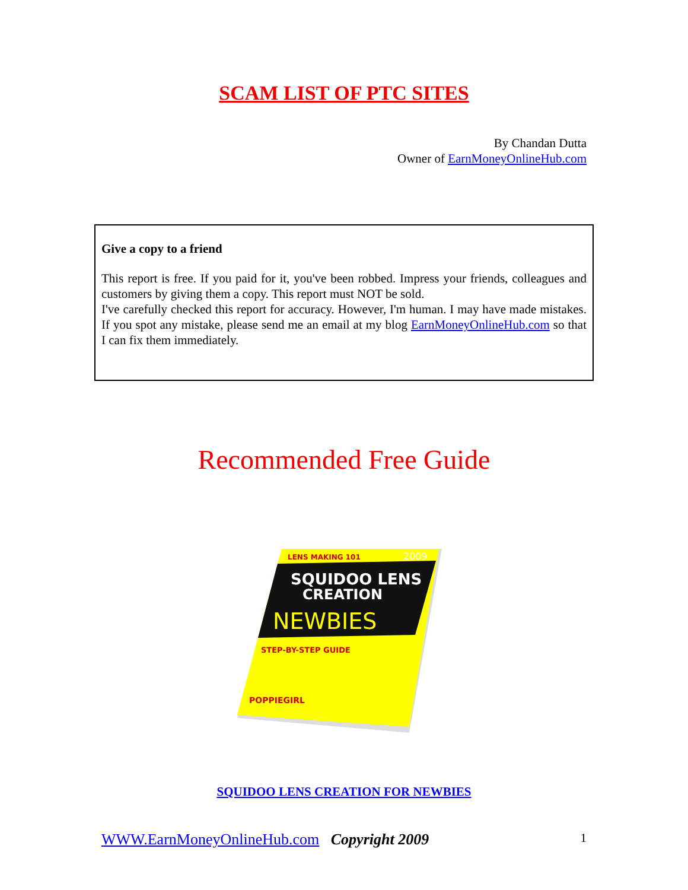SCAM LIST OF PTC SITES
By Chandan Dutta
Owner of EarnMoneyOnlineHub.com
Give a copy to a friend
This report is free. If you paid for it, you've been robbed. Impress your friends, colleagues and customers by giving them a copy. This report must NOT be sold.
I've carefully checked this report for accuracy. However, I'm human. I may have made mistakes. If you spot any mistake, please send me an email at my blog EarnMoneyOnlineHub.com so that I can fix them immediately.
Recommended Free Guide
SQUIDOO LENS
CREATION
NEWBIES
LENS MAKING 101
2009
STEP-BY-STEP GUIDE
POPPIEGIRL
SQUIDOO LENS CREATION FOR NEWBIES
WWW.EarnMoneyOnlineHub.com Copyright 2009 1